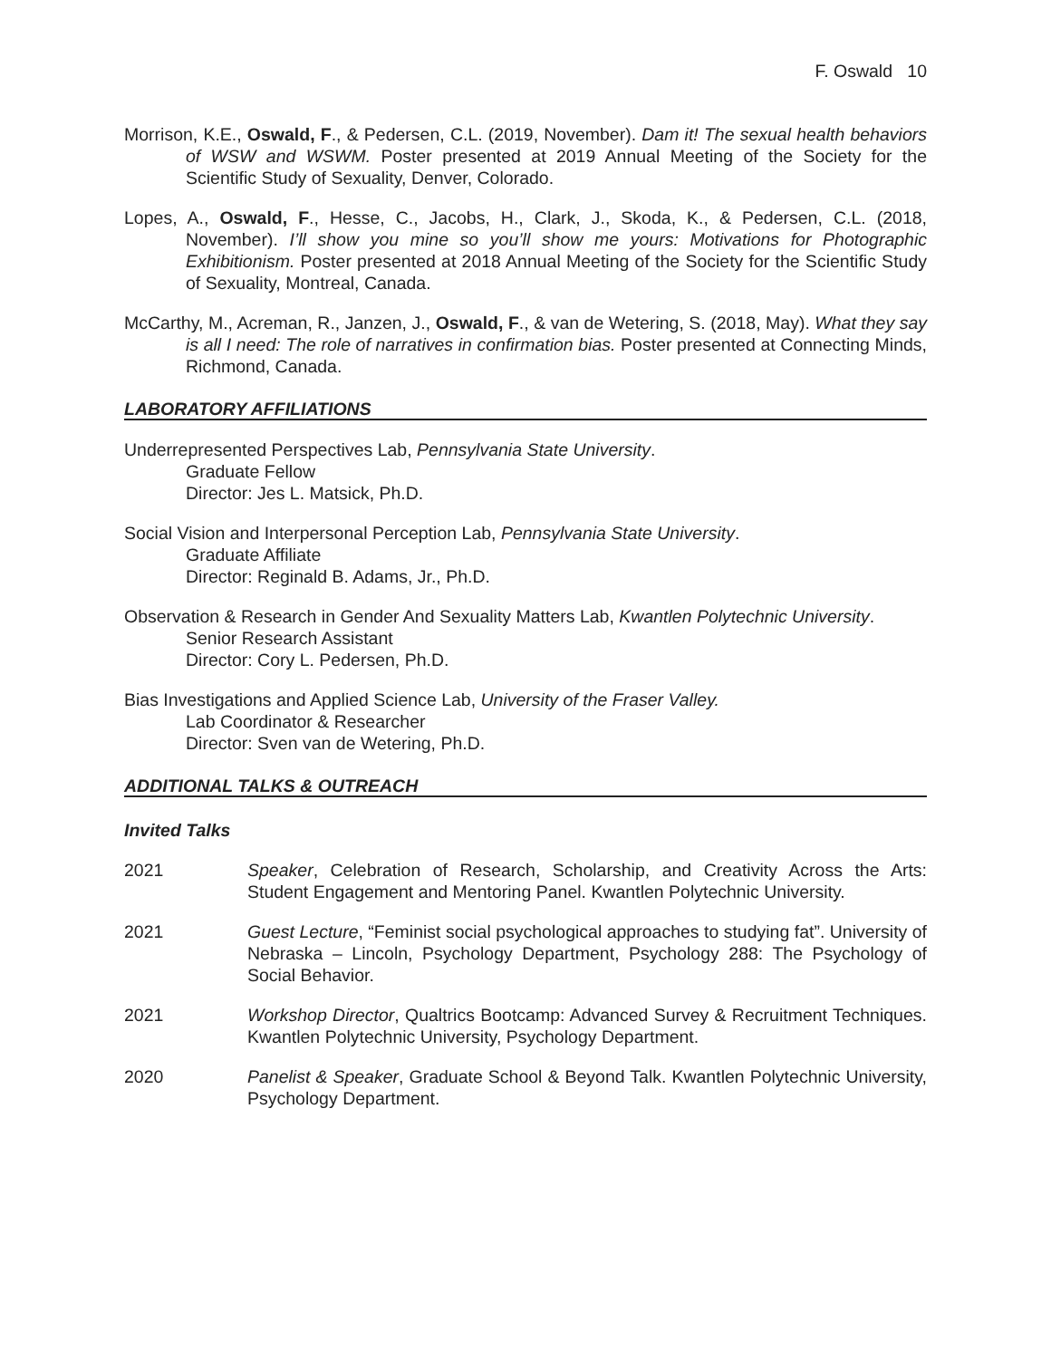F. Oswald 10
Morrison, K.E., Oswald, F., & Pedersen, C.L. (2019, November). Dam it! The sexual health behaviors of WSW and WSWM. Poster presented at 2019 Annual Meeting of the Society for the Scientific Study of Sexuality, Denver, Colorado.
Lopes, A., Oswald, F., Hesse, C., Jacobs, H., Clark, J., Skoda, K., & Pedersen, C.L. (2018, November). I’ll show you mine so you’ll show me yours: Motivations for Photographic Exhibitionism. Poster presented at 2018 Annual Meeting of the Society for the Scientific Study of Sexuality, Montreal, Canada.
McCarthy, M., Acreman, R., Janzen, J., Oswald, F., & van de Wetering, S. (2018, May). What they say is all I need: The role of narratives in confirmation bias. Poster presented at Connecting Minds, Richmond, Canada.
LABORATORY AFFILIATIONS
Underrepresented Perspectives Lab, Pennsylvania State University.
Graduate Fellow
Director: Jes L. Matsick, Ph.D.
Social Vision and Interpersonal Perception Lab, Pennsylvania State University.
Graduate Affiliate
Director: Reginald B. Adams, Jr., Ph.D.
Observation & Research in Gender And Sexuality Matters Lab, Kwantlen Polytechnic University.
Senior Research Assistant
Director: Cory L. Pedersen, Ph.D.
Bias Investigations and Applied Science Lab, University of the Fraser Valley.
Lab Coordinator & Researcher
Director: Sven van de Wetering, Ph.D.
ADDITIONAL TALKS & OUTREACH
Invited Talks
2021 Speaker, Celebration of Research, Scholarship, and Creativity Across the Arts: Student Engagement and Mentoring Panel. Kwantlen Polytechnic University.
2021 Guest Lecture, “Feminist social psychological approaches to studying fat”. University of Nebraska – Lincoln, Psychology Department, Psychology 288: The Psychology of Social Behavior.
2021 Workshop Director, Qualtrics Bootcamp: Advanced Survey & Recruitment Techniques. Kwantlen Polytechnic University, Psychology Department.
2020 Panelist & Speaker, Graduate School & Beyond Talk. Kwantlen Polytechnic University, Psychology Department.